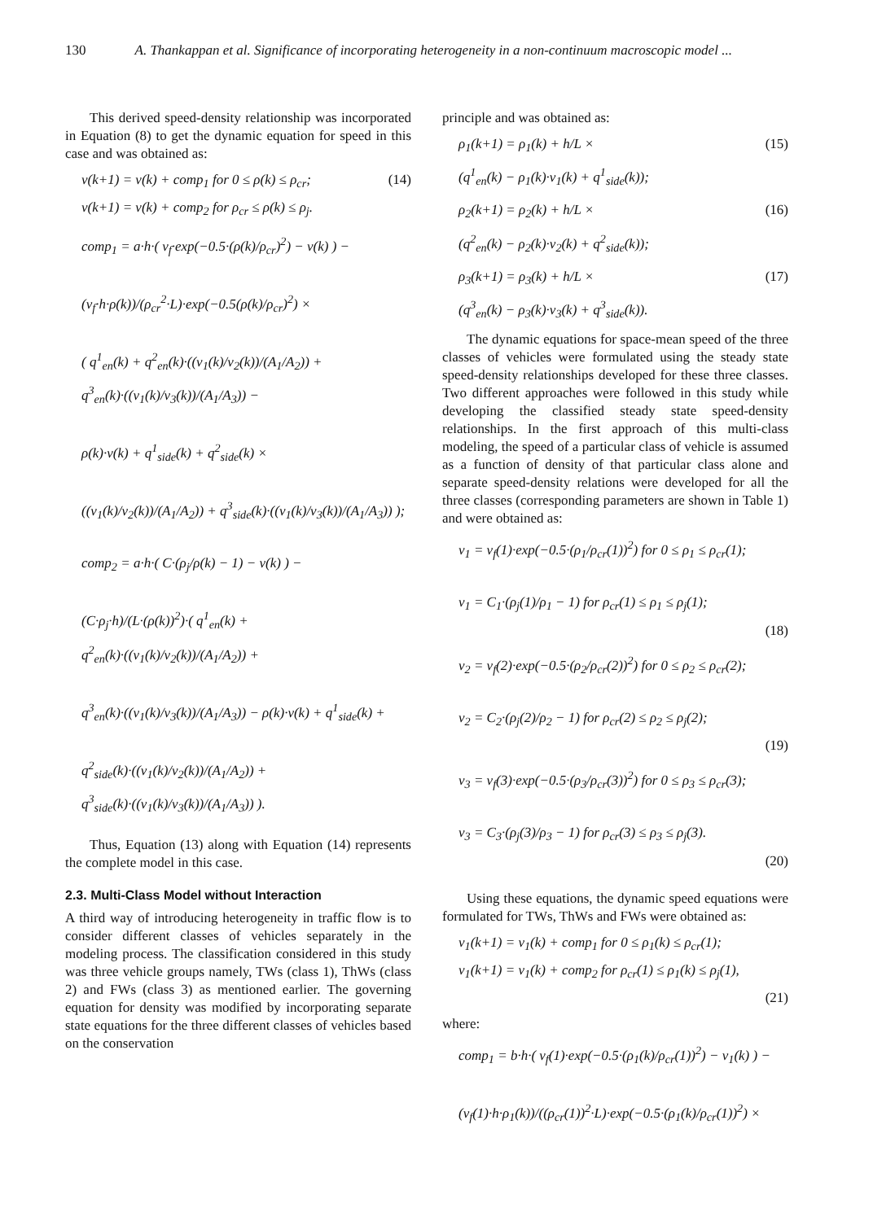130 A. Thankappan et al. Significance of incorporating heterogeneity in a non-continuum macroscopic model ...
This derived speed-density relationship was incorporated in Equation (8) to get the dynamic equation for speed in this case and was obtained as:
(14) v(k+1) = v(k) + comp<sub>1</sub> for 0 ≤ ρ(k) ≤ ρ<sub>cr</sub>;
v(k+1) = v(k) + comp<sub>2</sub> for ρ<sub>cr</sub> ≤ ρ(k) ≤ ρ<sub>j</sub>.
comp<sub>1</sub> = a·h·( v<sub>f</sub>·exp(−0.5·(ρ(k)/ρ<sub>cr</sub>)<sup>2</sup>) − v(k) ) −
(v<sub>f</sub>·h·ρ(k))/(ρ<sub>cr</sub><sup>2</sup>·L)·exp(−0.5(ρ(k)/ρ<sub>cr</sub>)<sup>2</sup>) ×
( q<sup>1</sup><sub>en</sub>(k) + q<sup>2</sup><sub>en</sub>(k)·((v<sub>1</sub>(k)/v<sub>2</sub>(k))/(A<sub>1</sub>/A<sub>2</sub>)) + q<sup>3</sup><sub>en</sub>(k)·((v<sub>1</sub>(k)/v<sub>3</sub>(k))/(A<sub>1</sub>/A<sub>3</sub>)) −
ρ(k)·v(k) + q<sup>1</sup><sub>side</sub>(k) + q<sup>2</sup><sub>side</sub>(k) ×
((v<sub>1</sub>(k)/v<sub>2</sub>(k))/(A<sub>1</sub>/A<sub>2</sub>)) + q<sup>3</sup><sub>side</sub>(k)·((v<sub>1</sub>(k)/v<sub>3</sub>(k))/(A<sub>1</sub>/A<sub>3</sub>)) );
comp<sub>2</sub> = a·h·( C·(ρ<sub>j</sub>/ρ(k) − 1) − v(k) ) −
(C·ρ<sub>j</sub>·h)/(L·(ρ(k))<sup>2</sup>)·( q<sup>1</sup><sub>en</sub>(k) + q<sup>2</sup><sub>en</sub>(k)·((v<sub>1</sub>(k)/v<sub>2</sub>(k))/(A<sub>1</sub>/A<sub>2</sub>)) +
q<sup>3</sup><sub>en</sub>(k)·((v<sub>1</sub>(k)/v<sub>3</sub>(k))/(A<sub>1</sub>/A<sub>3</sub>)) − ρ(k)·v(k) + q<sup>1</sup><sub>side</sub>(k) +
q<sup>2</sup><sub>side</sub>(k)·((v<sub>1</sub>(k)/v<sub>2</sub>(k))/(A<sub>1</sub>/A<sub>2</sub>)) + q<sup>3</sup><sub>side</sub>(k)·((v<sub>1</sub>(k)/v<sub>3</sub>(k))/(A<sub>1</sub>/A<sub>3</sub>)) ).
Thus, Equation (13) along with Equation (14) represents the complete model in this case.
2.3. Multi-Class Model without Interaction
A third way of introducing heterogeneity in traffic flow is to consider different classes of vehicles separately in the modeling process. The classification considered in this study was three vehicle groups namely, TWs (class 1), ThWs (class 2) and FWs (class 3) as mentioned earlier. The governing equation for density was modified by incorporating separate state equations for the three different classes of vehicles based on the conservation
principle and was obtained as:
(15) ρ<sub>1</sub>(k+1) = ρ<sub>1</sub>(k) + h/L ×
(q<sup>1</sup><sub>en</sub>(k) − ρ<sub>1</sub>(k)·v<sub>1</sub>(k) + q<sup>1</sup><sub>side</sub>(k));
(16) ρ<sub>2</sub>(k+1) = ρ<sub>2</sub>(k) + h/L ×
(q<sup>2</sup><sub>en</sub>(k) − ρ<sub>2</sub>(k)·v<sub>2</sub>(k) + q<sup>2</sup><sub>side</sub>(k));
(17) ρ<sub>3</sub>(k+1) = ρ<sub>3</sub>(k) + h/L ×
(q<sup>3</sup><sub>en</sub>(k) − ρ<sub>3</sub>(k)·v<sub>3</sub>(k) + q<sup>3</sup><sub>side</sub>(k)).
The dynamic equations for space-mean speed of the three classes of vehicles were formulated using the steady state speed-density relationships developed for these three classes. Two different approaches were followed in this study while developing the classified steady state speed-density relationships. In the first approach of this multi-class modeling, the speed of a particular class of vehicle is assumed as a function of density of that particular class alone and separate speed-density relations were developed for all the three classes (corresponding parameters are shown in Table 1) and were obtained as:
v<sub>1</sub> = v<sub>f</sub>(1)·exp(−0.5·(ρ<sub>1</sub>/ρ<sub>cr</sub>(1))<sup>2</sup>) for 0 ≤ ρ<sub>1</sub> ≤ ρ<sub>cr</sub>(1);
v<sub>1</sub> = C<sub>1</sub>·(ρ<sub>j</sub>(1)/ρ<sub>1</sub> − 1) for ρ<sub>cr</sub>(1) ≤ ρ<sub>1</sub> ≤ ρ<sub>j</sub>(1);
(18)
v<sub>2</sub> = v<sub>f</sub>(2)·exp(−0.5·(ρ<sub>2</sub>/ρ<sub>cr</sub>(2))<sup>2</sup>) for 0 ≤ ρ<sub>2</sub> ≤ ρ<sub>cr</sub>(2);
v<sub>2</sub> = C<sub>2</sub>·(ρ<sub>j</sub>(2)/ρ<sub>2</sub> − 1) for ρ<sub>cr</sub>(2) ≤ ρ<sub>2</sub> ≤ ρ<sub>j</sub>(2);
(19)
v<sub>3</sub> = v<sub>f</sub>(3)·exp(−0.5·(ρ<sub>3</sub>/ρ<sub>cr</sub>(3))<sup>2</sup>) for 0 ≤ ρ<sub>3</sub> ≤ ρ<sub>cr</sub>(3);
v<sub>3</sub> = C<sub>3</sub>·(ρ<sub>j</sub>(3)/ρ<sub>3</sub> − 1) for ρ<sub>cr</sub>(3) ≤ ρ<sub>3</sub> ≤ ρ<sub>j</sub>(3).
(20)
Using these equations, the dynamic speed equations were formulated for TWs, ThWs and FWs were obtained as:
v<sub>1</sub>(k+1) = v<sub>1</sub>(k) + comp<sub>1</sub> for 0 ≤ ρ<sub>1</sub>(k) ≤ ρ<sub>cr</sub>(1);
v<sub>1</sub>(k+1) = v<sub>1</sub>(k) + comp<sub>2</sub> for ρ<sub>cr</sub>(1) ≤ ρ<sub>1</sub>(k) ≤ ρ<sub>j</sub>(1),
(21)
where:
comp<sub>1</sub> = b·h·( v<sub>f</sub>(1)·exp(−0.5·(ρ<sub>1</sub>(k)/ρ<sub>cr</sub>(1))<sup>2</sup>) − v<sub>1</sub>(k) ) −
(v<sub>f</sub>(1)·h·ρ<sub>1</sub>(k))/((ρ<sub>cr</sub>(1))<sup>2</sup>·L)·exp(−0.5·(ρ<sub>1</sub>(k)/ρ<sub>cr</sub>(1))<sup>2</sup>) ×